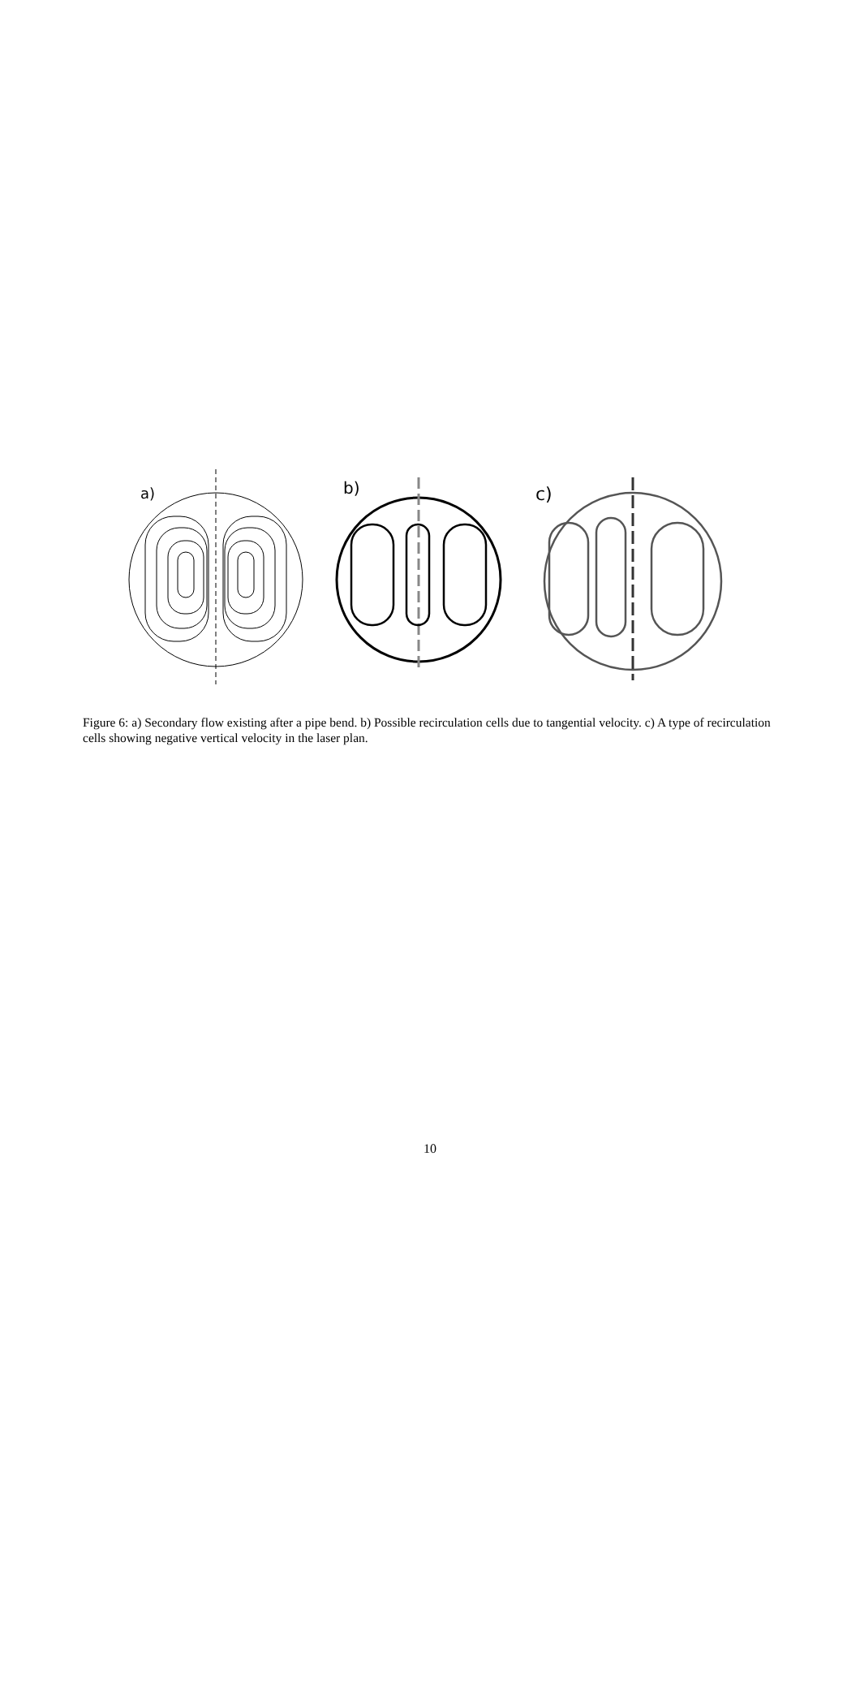a)
b)
c)
Figure 6: a) Secondary flow existing after a pipe bend. b) Possible recirculation cells due to tangential velocity. c) A type of recirculation cells showing negative vertical velocity in the laser plan.
10